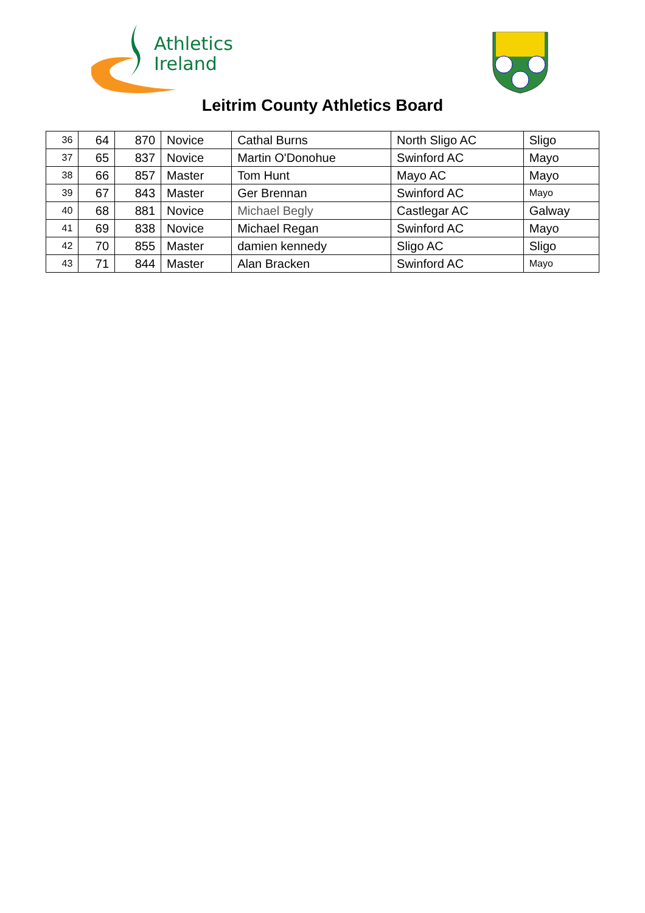Athletics
Ireland
Leitrim County Athletics Board
| 36 | 64 | 870 | Novice | Cathal Burns | North Sligo AC | Sligo |
| 37 | 65 | 837 | Novice | Martin O'Donohue | Swinford AC | Mayo |
| 38 | 66 | 857 | Master | Tom Hunt | Mayo AC | Mayo |
| 39 | 67 | 843 | Master | Ger Brennan | Swinford AC | Mayo |
| 40 | 68 | 881 | Novice | Michael Begly | Castlegar AC | Galway |
| 41 | 69 | 838 | Novice | Michael Regan | Swinford AC | Mayo |
| 42 | 70 | 855 | Master | damien kennedy | Sligo AC | Sligo |
| 43 | 71 | 844 | Master | Alan Bracken | Swinford AC | Mayo |